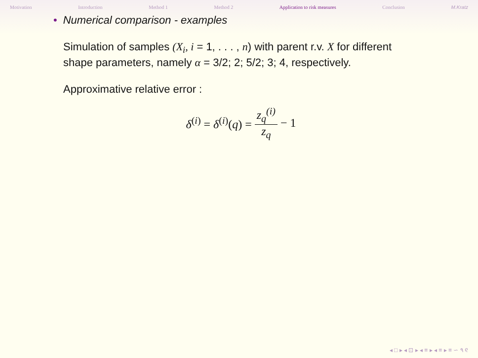Motivation Introduction Method 1 Method 2 Application to risk measures Conclusion M.Kratz
• Numerical comparison - examples
Simulation of samples (X<sub>i</sub>, i = 1, . . . , n) with parent r.v. X for different shape parameters, namely α = 3/2; 2; 5/2; 3; 4, respectively.
Approximative relative error :
δ<sup>(i)</sup> = δ<sup>(i)</sup>(q) = z<sub>q</sub><sup>(i)</sup> z<sub>q</sub> − 1
◂ □ ▸ ◂ ⊡ ▸ ◂ ≡ ▸ ◂ ≡ ▸ ≡ ∽ ۹ ୧